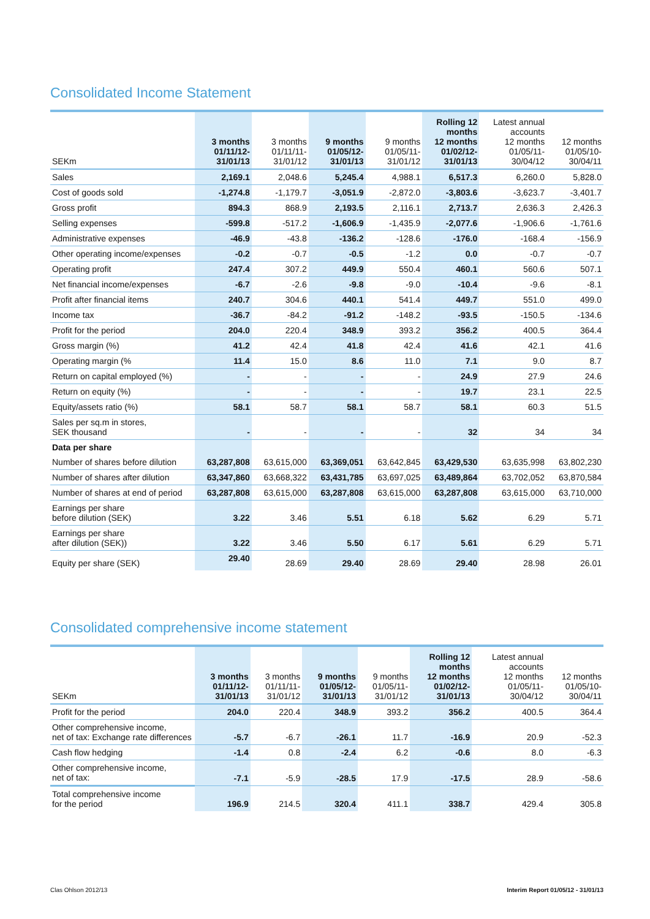Consolidated Income Statement
| SEKm | 3 months 01/11/12- 31/01/13 | 3 months 01/11/11- 31/01/12 | 9 months 01/05/12- 31/01/13 | 9 months 01/05/11- 31/01/12 | Rolling 12 months 12 months 01/02/12- 31/01/13 | Latest annual accounts 12 months 01/05/11- 30/04/12 | 12 months 01/05/10- 30/04/11 |
| --- | --- | --- | --- | --- | --- | --- | --- |
| Sales | 2,169.1 | 2,048.6 | 5,245.4 | 4,988.1 | 6,517.3 | 6,260.0 | 5,828.0 |
| Cost of goods sold | -1,274.8 | -1,179.7 | -3,051.9 | -2,872.0 | -3,803.6 | -3,623.7 | -3,401.7 |
| Gross profit | 894.3 | 868.9 | 2,193.5 | 2,116.1 | 2,713.7 | 2,636.3 | 2,426.3 |
| Selling expenses | -599.8 | -517.2 | -1,606.9 | -1,435.9 | -2,077.6 | -1,906.6 | -1,761.6 |
| Administrative expenses | -46.9 | -43.8 | -136.2 | -128.6 | -176.0 | -168.4 | -156.9 |
| Other operating income/expenses | -0.2 | -0.7 | -0.5 | -1.2 | 0.0 | -0.7 | -0.7 |
| Operating profit | 247.4 | 307.2 | 449.9 | 550.4 | 460.1 | 560.6 | 507.1 |
| Net financial income/expenses | -6.7 | -2.6 | -9.8 | -9.0 | -10.4 | -9.6 | -8.1 |
| Profit after financial items | 240.7 | 304.6 | 440.1 | 541.4 | 449.7 | 551.0 | 499.0 |
| Income tax | -36.7 | -84.2 | -91.2 | -148.2 | -93.5 | -150.5 | -134.6 |
| Profit for the period | 204.0 | 220.4 | 348.9 | 393.2 | 356.2 | 400.5 | 364.4 |
| Gross margin (%) | 41.2 | 42.4 | 41.8 | 42.4 | 41.6 | 42.1 | 41.6 |
| Operating margin (% | 11.4 | 15.0 | 8.6 | 11.0 | 7.1 | 9.0 | 8.7 |
| Return on capital employed (%) | - | - | - | - | 24.9 | 27.9 | 24.6 |
| Return on equity (%) | - | - | - | - | 19.7 | 23.1 | 22.5 |
| Equity/assets ratio (%) | 58.1 | 58.7 | 58.1 | 58.7 | 58.1 | 60.3 | 51.5 |
| Sales per sq.m in stores, SEK thousand | - | - | - | - | 32 | 34 | 34 |
| Data per share | | | | | | | |
| Number of shares before dilution | 63,287,808 | 63,615,000 | 63,369,051 | 63,642,845 | 63,429,530 | 63,635,998 | 63,802,230 |
| Number of shares after dilution | 63,347,860 | 63,668,322 | 63,431,785 | 63,697,025 | 63,489,864 | 63,702,052 | 63,870,584 |
| Number of shares at end of period | 63,287,808 | 63,615,000 | 63,287,808 | 63,615,000 | 63,287,808 | 63,615,000 | 63,710,000 |
| Earnings per share before dilution (SEK) | 3.22 | 3.46 | 5.51 | 6.18 | 5.62 | 6.29 | 5.71 |
| Earnings per share after dilution (SEK)) | 3.22 | 3.46 | 5.50 | 6.17 | 5.61 | 6.29 | 5.71 |
| Equity per share (SEK) | 29.40 | 28.69 | 29.40 | 28.69 | 29.40 | 28.98 | 26.01 |
Consolidated comprehensive income statement
| SEKm | 3 months 01/11/12- 31/01/13 | 3 months 01/11/11- 31/01/12 | 9 months 01/05/12- 31/01/13 | 9 months 01/05/11- 31/01/12 | Rolling 12 months 12 months 01/02/12- 31/01/13 | Latest annual accounts 12 months 01/05/11- 30/04/12 | 12 months 01/05/10- 30/04/11 |
| --- | --- | --- | --- | --- | --- | --- | --- |
| Profit for the period | 204.0 | 220.4 | 348.9 | 393.2 | 356.2 | 400.5 | 364.4 |
| Other comprehensive income, net of tax: Exchange rate differences | -5.7 | -6.7 | -26.1 | 11.7 | -16.9 | 20.9 | -52.3 |
| Cash flow hedging | -1.4 | 0.8 | -2.4 | 6.2 | -0.6 | 8.0 | -6.3 |
| Other comprehensive income, net of tax: | -7.1 | -5.9 | -28.5 | 17.9 | -17.5 | 28.9 | -58.6 |
| Total comprehensive income for the period | 196.9 | 214.5 | 320.4 | 411.1 | 338.7 | 429.4 | 305.8 |
Clas Ohlson 2012/13 Interim Report 01/05/12 - 31/01/13